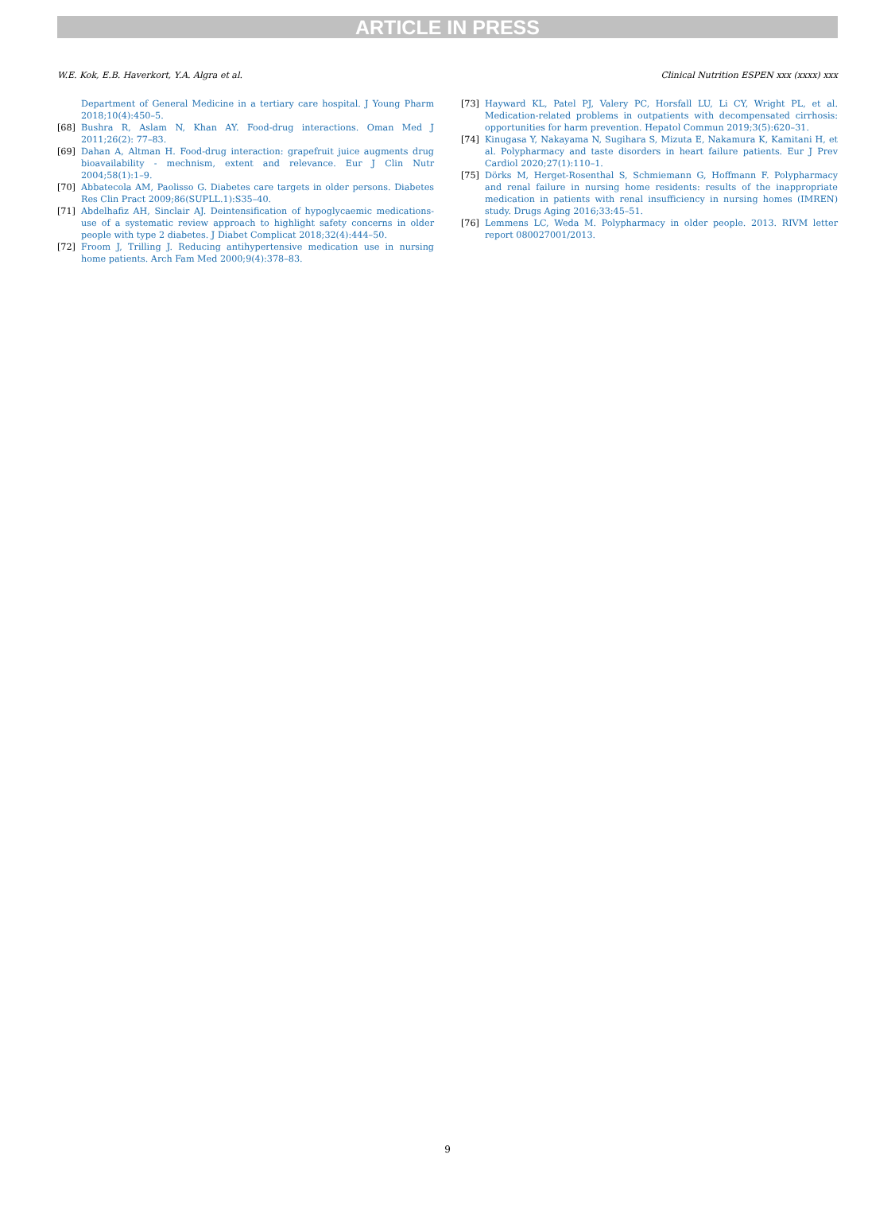ARTICLE IN PRESS
W.E. Kok, E.B. Haverkort, Y.A. Algra et al. Clinical Nutrition ESPEN xxx (xxxx) xxx
Department of General Medicine in a tertiary care hospital. J Young Pharm 2018;10(4):450–5.
[68] Bushra R, Aslam N, Khan AY. Food-drug interactions. Oman Med J 2011;26(2): 77–83.
[69] Dahan A, Altman H. Food-drug interaction: grapefruit juice augments drug bioavailability - mechnism, extent and relevance. Eur J Clin Nutr 2004;58(1):1–9.
[70] Abbatecola AM, Paolisso G. Diabetes care targets in older persons. Diabetes Res Clin Pract 2009;86(SUPLL.1):S35–40.
[71] Abdelhafiz AH, Sinclair AJ. Deintensification of hypoglycaemic medications-use of a systematic review approach to highlight safety concerns in older people with type 2 diabetes. J Diabet Complicat 2018;32(4):444–50.
[72] Froom J, Trilling J. Reducing antihypertensive medication use in nursing home patients. Arch Fam Med 2000;9(4):378–83.
[73] Hayward KL, Patel PJ, Valery PC, Horsfall LU, Li CY, Wright PL, et al. Medication-related problems in outpatients with decompensated cirrhosis: opportunities for harm prevention. Hepatol Commun 2019;3(5):620–31.
[74] Kinugasa Y, Nakayama N, Sugihara S, Mizuta E, Nakamura K, Kamitani H, et al. Polypharmacy and taste disorders in heart failure patients. Eur J Prev Cardiol 2020;27(1):110–1.
[75] Dörks M, Herget-Rosenthal S, Schmiemann G, Hoffmann F. Polypharmacy and renal failure in nursing home residents: results of the inappropriate medication in patients with renal insufficiency in nursing homes (IMREN) study. Drugs Aging 2016;33:45–51.
[76] Lemmens LC, Weda M. Polypharmacy in older people. 2013. RIVM letter report 080027001/2013.
9